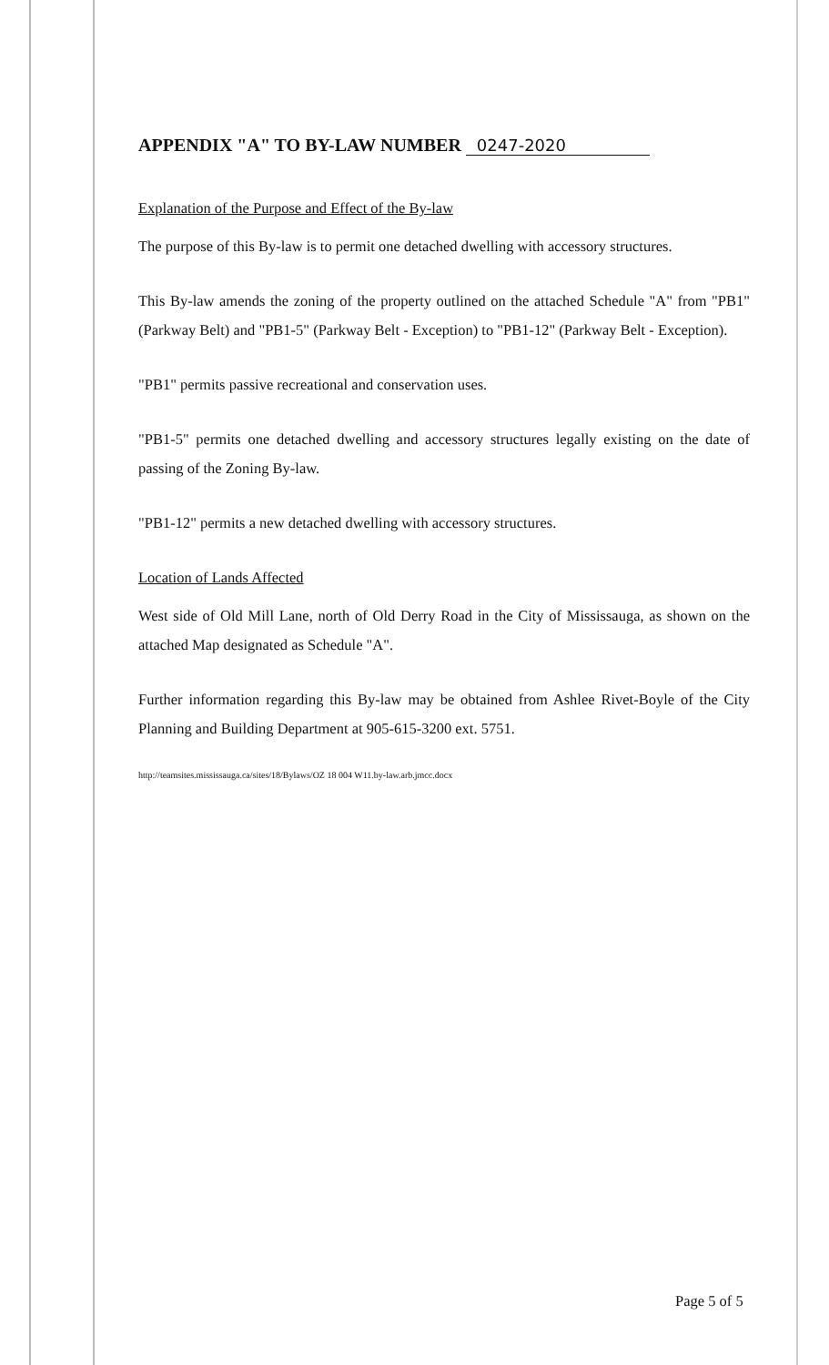APPENDIX "A" TO BY-LAW NUMBER 0247-2020
Explanation of the Purpose and Effect of the By-law
The purpose of this By-law is to permit one detached dwelling with accessory structures.
This By-law amends the zoning of the property outlined on the attached Schedule "A" from "PB1" (Parkway Belt) and "PB1-5" (Parkway Belt - Exception) to "PB1-12" (Parkway Belt - Exception).
"PB1" permits passive recreational and conservation uses.
"PB1-5" permits one detached dwelling and accessory structures legally existing on the date of passing of the Zoning By-law.
"PB1-12" permits a new detached dwelling with accessory structures.
Location of Lands Affected
West side of Old Mill Lane, north of Old Derry Road in the City of Mississauga, as shown on the attached Map designated as Schedule "A".
Further information regarding this By-law may be obtained from Ashlee Rivet-Boyle of the City Planning and Building Department at 905-615-3200 ext. 5751.
http://teamsites.mississauga.ca/sites/18/Bylaws/OZ 18 004 W11.by-law.arb.jmcc.docx
Page 5 of 5